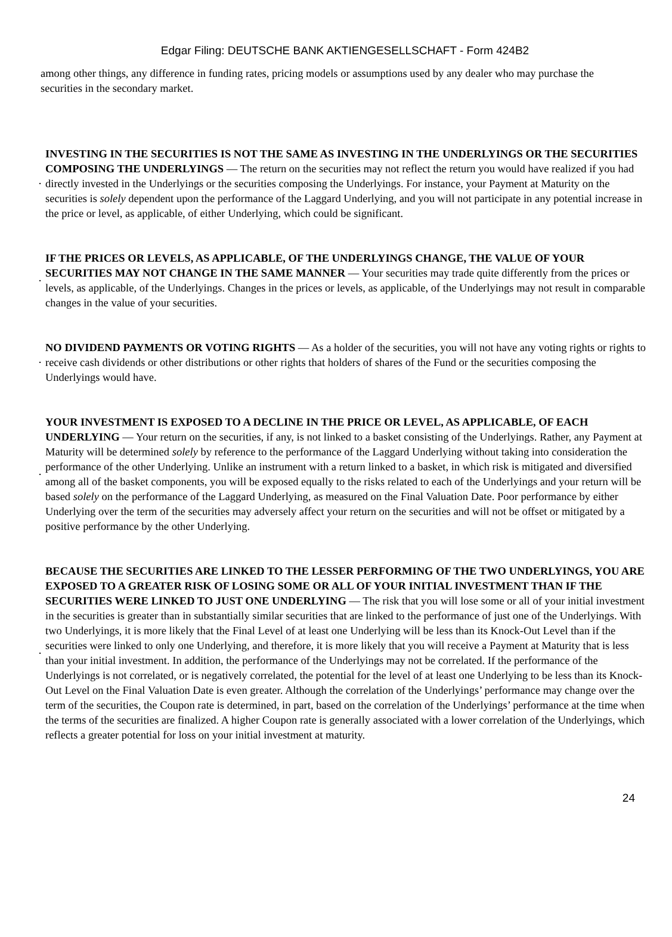Edgar Filing: DEUTSCHE BANK AKTIENGESELLSCHAFT - Form 424B2
among other things, any difference in funding rates, pricing models or assumptions used by any dealer who may purchase the securities in the secondary market.
· INVESTING IN THE SECURITIES IS NOT THE SAME AS INVESTING IN THE UNDERLYINGS OR THE SECURITIES COMPOSING THE UNDERLYINGS — The return on the securities may not reflect the return you would have realized if you had directly invested in the Underlyings or the securities composing the Underlyings. For instance, your Payment at Maturity on the securities is solely dependent upon the performance of the Laggard Underlying, and you will not participate in any potential increase in the price or level, as applicable, of either Underlying, which could be significant.
· IF THE PRICES OR LEVELS, AS APPLICABLE, OF THE UNDERLYINGS CHANGE, THE VALUE OF YOUR SECURITIES MAY NOT CHANGE IN THE SAME MANNER — Your securities may trade quite differently from the prices or levels, as applicable, of the Underlyings. Changes in the prices or levels, as applicable, of the Underlyings may not result in comparable changes in the value of your securities.
· NO DIVIDEND PAYMENTS OR VOTING RIGHTS — As a holder of the securities, you will not have any voting rights or rights to receive cash dividends or other distributions or other rights that holders of shares of the Fund or the securities composing the Underlyings would have.
· YOUR INVESTMENT IS EXPOSED TO A DECLINE IN THE PRICE OR LEVEL, AS APPLICABLE, OF EACH UNDERLYING — Your return on the securities, if any, is not linked to a basket consisting of the Underlyings. Rather, any Payment at Maturity will be determined solely by reference to the performance of the Laggard Underlying without taking into consideration the performance of the other Underlying. Unlike an instrument with a return linked to a basket, in which risk is mitigated and diversified among all of the basket components, you will be exposed equally to the risks related to each of the Underlyings and your return will be based solely on the performance of the Laggard Underlying, as measured on the Final Valuation Date. Poor performance by either Underlying over the term of the securities may adversely affect your return on the securities and will not be offset or mitigated by a positive performance by the other Underlying.
· BECAUSE THE SECURITIES ARE LINKED TO THE LESSER PERFORMING OF THE TWO UNDERLYINGS, YOU ARE EXPOSED TO A GREATER RISK OF LOSING SOME OR ALL OF YOUR INITIAL INVESTMENT THAN IF THE SECURITIES WERE LINKED TO JUST ONE UNDERLYING — The risk that you will lose some or all of your initial investment in the securities is greater than in substantially similar securities that are linked to the performance of just one of the Underlyings. With two Underlyings, it is more likely that the Final Level of at least one Underlying will be less than its Knock-Out Level than if the securities were linked to only one Underlying, and therefore, it is more likely that you will receive a Payment at Maturity that is less than your initial investment. In addition, the performance of the Underlyings may not be correlated. If the performance of the Underlyings is not correlated, or is negatively correlated, the potential for the level of at least one Underlying to be less than its Knock-Out Level on the Final Valuation Date is even greater. Although the correlation of the Underlyings’ performance may change over the term of the securities, the Coupon rate is determined, in part, based on the correlation of the Underlyings’ performance at the time when the terms of the securities are finalized. A higher Coupon rate is generally associated with a lower correlation of the Underlyings, which reflects a greater potential for loss on your initial investment at maturity.
24